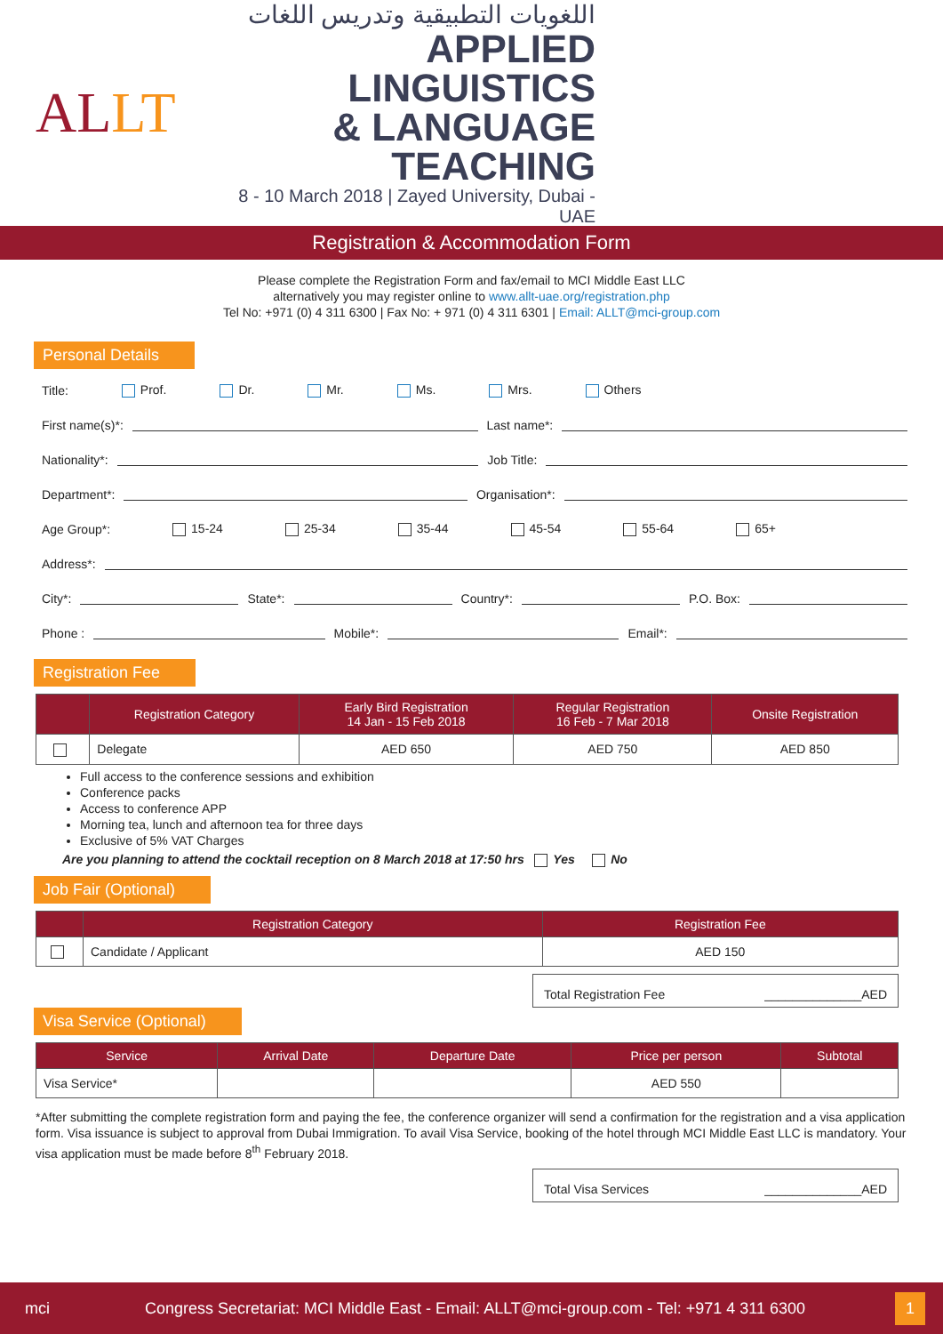ALLT
اللغويات التطبيقية وتدريس اللغات
APPLIED LINGUISTICS
& LANGUAGE TEACHING
8 - 10 March 2018 | Zayed University, Dubai - UAE
Registration & Accommodation Form
Please complete the Registration Form and fax/email to MCI Middle East LLC
alternatively you may register online to www.allt-uae.org/registration.php
Tel No: +971 (0) 4 311 6300 | Fax No: + 971 (0) 4 311 6301 | Email: ALLT@mci-group.com
Personal Details
Title: Prof. Dr. Mr. Ms. Mrs. Others
First name(s)*: Last name*:
Nationality*: Job Title:
Department*: Organisation*:
Age Group*: 15-24 25-34 35-44 45-54 55-64 65+
Address*:
City*: State*: Country*: P.O. Box:
Phone : Mobile*: Email*:
Registration Fee
| | Registration Category | Early Bird Registration 14 Jan - 15 Feb 2018 | Regular Registration 16 Feb - 7 Mar 2018 | Onsite Registration |
| --- | --- | --- | --- | --- |
| | Delegate | AED 650 | AED 750 | AED 850 |
Full access to the conference sessions and exhibition
Conference packs
Access to conference APP
Morning tea, lunch and afternoon tea for three days
Exclusive of 5% VAT Charges
Are you planning to attend the cocktail reception on 8 March 2018 at 17:50 hrs Yes No
Job Fair (Optional)
| | Registration Category | Registration Fee |
| --- | --- | --- |
| | Candidate / Applicant | AED 150 |
Total Registration Fee ______________AED
Visa Service (Optional)
| Service | Arrival Date | Departure Date | Price per person | Subtotal |
| --- | --- | --- | --- | --- |
| Visa Service* | | | AED 550 | |
*After submitting the complete registration form and paying the fee, the conference organizer will send a confirmation for the registration and a visa application form. Visa issuance is subject to approval from Dubai Immigration. To avail Visa Service, booking of the hotel through MCI Middle East LLC is mandatory. Your visa application must be made before 8<sup>th</sup> February 2018.
Total Visa Services ______________AED
mci Congress Secretariat: MCI Middle East - Email: ALLT@mci-group.com - Tel: +971 4 311 6300 1